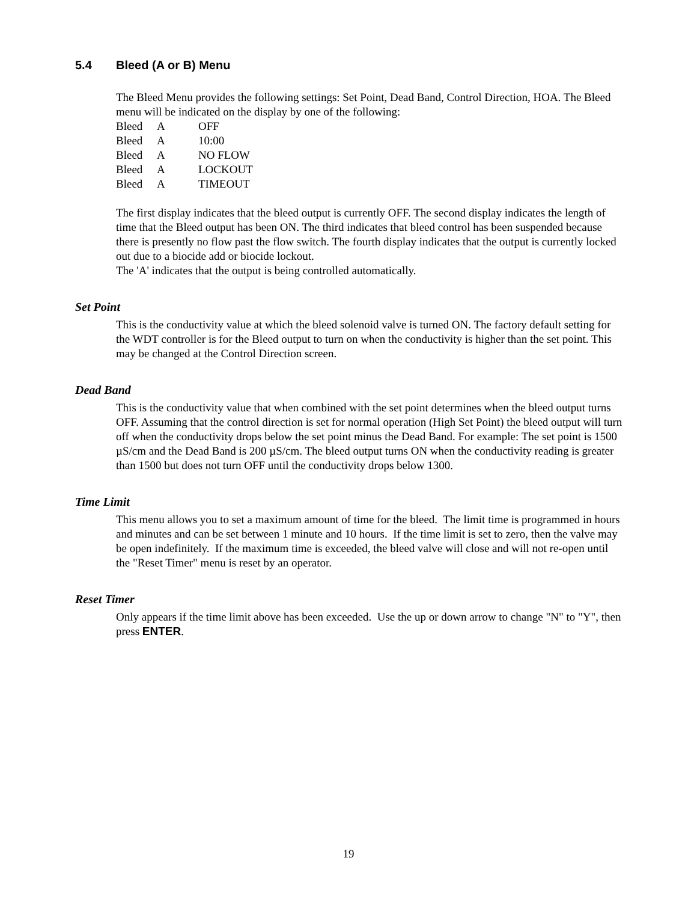5.4 Bleed (A or B) Menu
The Bleed Menu provides the following settings: Set Point, Dead Band, Control Direction, HOA. The Bleed menu will be indicated on the display by one of the following:
| Bleed | A | OFF |
| Bleed | A | 10:00 |
| Bleed | A | NO FLOW |
| Bleed | A | LOCKOUT |
| Bleed | A | TIMEOUT |
The first display indicates that the bleed output is currently OFF. The second display indicates the length of time that the Bleed output has been ON. The third indicates that bleed control has been suspended because there is presently no flow past the flow switch. The fourth display indicates that the output is currently locked out due to a biocide add or biocide lockout.
The 'A' indicates that the output is being controlled automatically.
Set Point
This is the conductivity value at which the bleed solenoid valve is turned ON. The factory default setting for the WDT controller is for the Bleed output to turn on when the conductivity is higher than the set point. This may be changed at the Control Direction screen.
Dead Band
This is the conductivity value that when combined with the set point determines when the bleed output turns OFF. Assuming that the control direction is set for normal operation (High Set Point) the bleed output will turn off when the conductivity drops below the set point minus the Dead Band. For example: The set point is 1500 µS/cm and the Dead Band is 200 µS/cm. The bleed output turns ON when the conductivity reading is greater than 1500 but does not turn OFF until the conductivity drops below 1300.
Time Limit
This menu allows you to set a maximum amount of time for the bleed. The limit time is programmed in hours and minutes and can be set between 1 minute and 10 hours. If the time limit is set to zero, then the valve may be open indefinitely. If the maximum time is exceeded, the bleed valve will close and will not re-open until the "Reset Timer" menu is reset by an operator.
Reset Timer
Only appears if the time limit above has been exceeded. Use the up or down arrow to change "N" to "Y", then press ENTER.
19